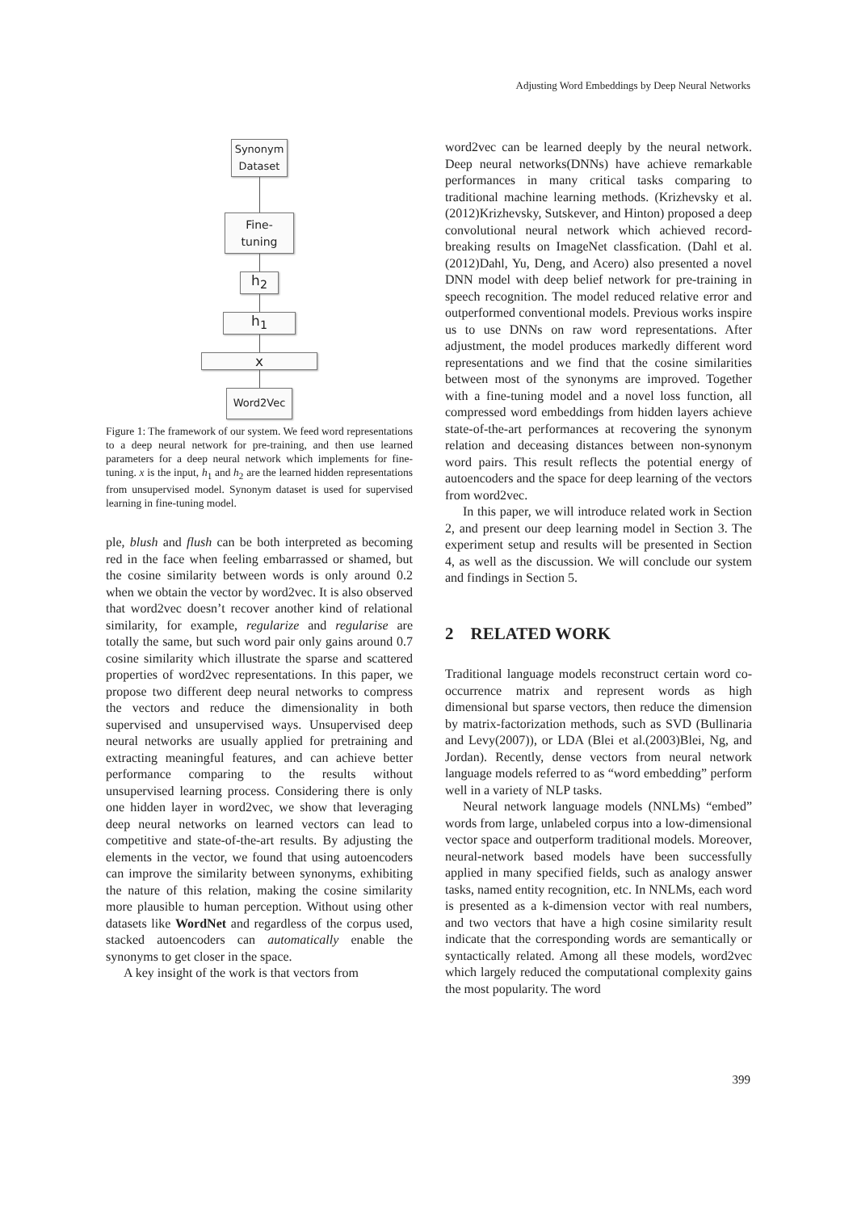Adjusting Word Embeddings by Deep Neural Networks
Synonym Dataset
Fine-
tuning
h<sub>2</sub>
h<sub>1</sub>
x
Word2Vec
Figure 1: The framework of our system. We feed word representations to a deep neural network for pre-training, and then use learned parameters for a deep neural network which implements for fine-tuning. x is the input, h<sub>1</sub> and h<sub>2</sub> are the learned hidden representations from unsupervised model. Synonym dataset is used for supervised learning in fine-tuning model.
ple, blush and flush can be both interpreted as becoming red in the face when feeling embarrassed or shamed, but the cosine similarity between words is only around 0.2 when we obtain the vector by word2vec. It is also observed that word2vec doesn’t recover another kind of relational similarity, for example, regularize and regularise are totally the same, but such word pair only gains around 0.7 cosine similarity which illustrate the sparse and scattered properties of word2vec representations. In this paper, we propose two different deep neural networks to compress the vectors and reduce the dimensionality in both supervised and unsupervised ways. Unsupervised deep neural networks are usually applied for pretraining and extracting meaningful features, and can achieve better performance comparing to the results without unsupervised learning process. Considering there is only one hidden layer in word2vec, we show that leveraging deep neural networks on learned vectors can lead to competitive and state-of-the-art results. By adjusting the elements in the vector, we found that using autoencoders can improve the similarity between synonyms, exhibiting the nature of this relation, making the cosine similarity more plausible to human perception. Without using other datasets like WordNet and regardless of the corpus used, stacked autoencoders can automatically enable the synonyms to get closer in the space.
A key insight of the work is that vectors from
word2vec can be learned deeply by the neural network. Deep neural networks(DNNs) have achieve remarkable performances in many critical tasks comparing to traditional machine learning methods. (Krizhevsky et al.(2012)Krizhevsky, Sutskever, and Hinton) proposed a deep convolutional neural network which achieved record-breaking results on ImageNet classfication. (Dahl et al.(2012)Dahl, Yu, Deng, and Acero) also presented a novel DNN model with deep belief network for pre-training in speech recognition. The model reduced relative error and outperformed conventional models. Previous works inspire us to use DNNs on raw word representations. After adjustment, the model produces markedly different word representations and we find that the cosine similarities between most of the synonyms are improved. Together with a fine-tuning model and a novel loss function, all compressed word embeddings from hidden layers achieve state-of-the-art performances at recovering the synonym relation and deceasing distances between non-synonym word pairs. This result reflects the potential energy of autoencoders and the space for deep learning of the vectors from word2vec.
In this paper, we will introduce related work in Section 2, and present our deep learning model in Section 3. The experiment setup and results will be presented in Section 4, as well as the discussion. We will conclude our system and findings in Section 5.
2 RELATED WORK
Traditional language models reconstruct certain word co-occurrence matrix and represent words as high dimensional but sparse vectors, then reduce the dimension by matrix-factorization methods, such as SVD (Bullinaria and Levy(2007)), or LDA (Blei et al.(2003)Blei, Ng, and Jordan). Recently, dense vectors from neural network language models referred to as “word embedding” perform well in a variety of NLP tasks.
Neural network language models (NNLMs) “embed” words from large, unlabeled corpus into a low-dimensional vector space and outperform traditional models. Moreover, neural-network based models have been successfully applied in many specified fields, such as analogy answer tasks, named entity recognition, etc. In NNLMs, each word is presented as a k-dimension vector with real numbers, and two vectors that have a high cosine similarity result indicate that the corresponding words are semantically or syntactically related. Among all these models, word2vec which largely reduced the computational complexity gains the most popularity. The word
399